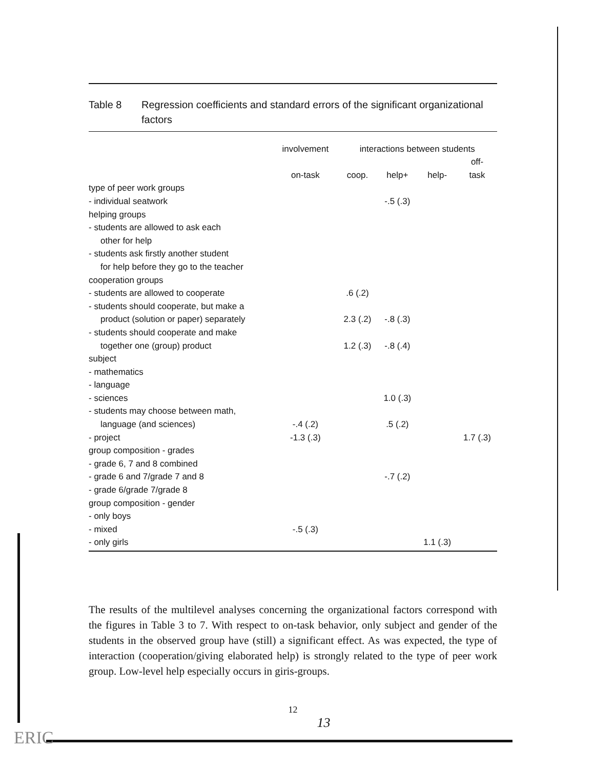ERIC
Table 8 Regression coefficients and standard errors of the significant organizational factors
| | involvement | interactions between students | | | |
| --- | --- | --- | --- | --- | --- |
| | | | | | off- |
| | on-task | coop. | help+ | help- | task |
| type of peer work groups | | | | | |
| - individual seatwork | | | -.5 (.3) | | |
| helping groups | | | | | |
| - students are allowed to ask each | | | | | |
| other for help | | | | | |
| - students ask firstly another student | | | | | |
| for help before they go to the teacher | | | | | |
| cooperation groups | | | | | |
| - students are allowed to cooperate | | .6 (.2) | | | |
| - students should cooperate, but make a | | | | | |
| product (solution or paper) separately | | 2.3 (.2) | -.8 (.3) | | |
| - students should cooperate and make | | | | | |
| together one (group) product | | 1.2 (.3) | -.8 (.4) | | |
| subject | | | | | |
| - mathematics | | | | | |
| - language | | | | | |
| - sciences | | | 1.0 (.3) | | |
| - students may choose between math, | | | | | |
| language (and sciences) | -.4 (.2) | | .5 (.2) | | |
| - project | -1.3 (.3) | | | | 1.7 (.3) |
| group composition - grades | | | | | |
| - grade 6, 7 and 8 combined | | | | | |
| - grade 6 and 7/grade 7 and 8 | | | -.7 (.2) | | |
| - grade 6/grade 7/grade 8 | | | | | |
| group composition - gender | | | | | |
| - only boys | | | | | |
| - mixed | -.5 (.3) | | | | |
| - only girls | | | | 1.1 (.3) | |
The results of the multilevel analyses concerning the organizational factors correspond with the figures in Table 3 to 7. With respect to on-task behavior, only subject and gender of the students in the observed group have (still) a significant effect. As was expected, the type of interaction (cooperation/giving elaborated help) is strongly related to the type of peer work group. Low-level help especially occurs in giris-groups.
12
13